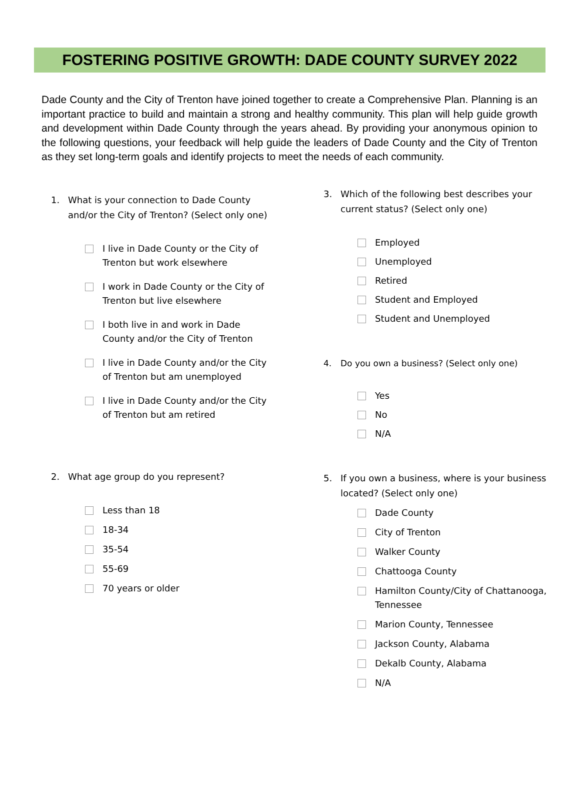FOSTERING POSITIVE GROWTH: DADE COUNTY SURVEY 2022
Dade County and the City of Trenton have joined together to create a Comprehensive Plan. Planning is an important practice to build and maintain a strong and healthy community. This plan will help guide growth and development within Dade County through the years ahead. By providing your anonymous opinion to the following questions, your feedback will help guide the leaders of Dade County and the City of Trenton as they set long-term goals and identify projects to meet the needs of each community.
1. What is your connection to Dade County and/or the City of Trenton? (Select only one)
I live in Dade County or the City of Trenton but work elsewhere
I work in Dade County or the City of Trenton but live elsewhere
I both live in and work in Dade County and/or the City of Trenton
I live in Dade County and/or the City of Trenton but am unemployed
I live in Dade County and/or the City of Trenton but am retired
2. What age group do you represent?
Less than 18
18-34
35-54
55-69
70 years or older
3. Which of the following best describes your current status? (Select only one)
Employed
Unemployed
Retired
Student and Employed
Student and Unemployed
4. Do you own a business? (Select only one)
Yes
No
N/A
5. If you own a business, where is your business located? (Select only one)
Dade County
City of Trenton
Walker County
Chattooga County
Hamilton County/City of Chattanooga, Tennessee
Marion County, Tennessee
Jackson County, Alabama
Dekalb County, Alabama
N/A